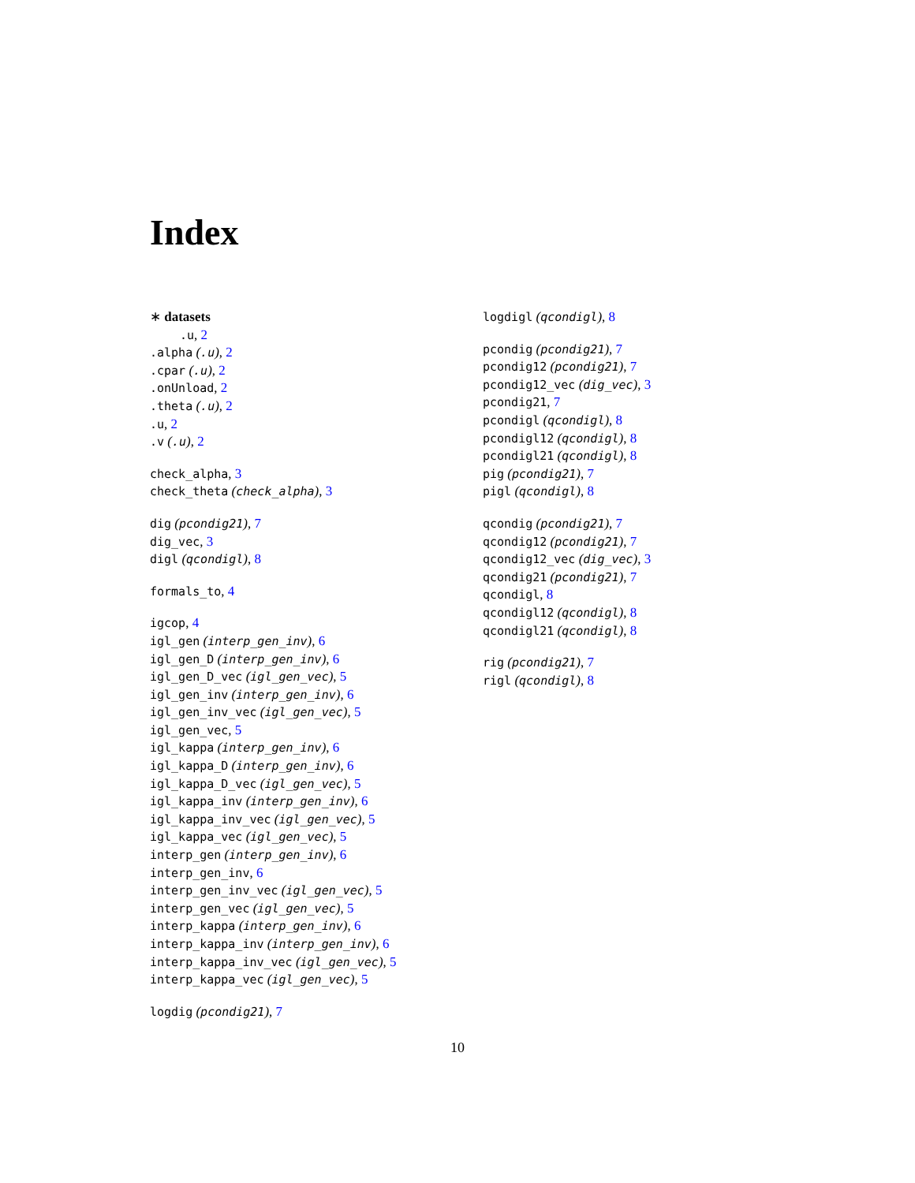Index
∗ datasets
.u, 2
.alpha (.u), 2
.cpar (.u), 2
.onUnload, 2
.theta (.u), 2
.u, 2
.v (.u), 2
check_alpha, 3
check_theta (check_alpha), 3
dig (pcondig21), 7
dig_vec, 3
digl (qcondigl), 8
formals_to, 4
igcop, 4
igl_gen (interp_gen_inv), 6
igl_gen_D (interp_gen_inv), 6
igl_gen_D_vec (igl_gen_vec), 5
igl_gen_inv (interp_gen_inv), 6
igl_gen_inv_vec (igl_gen_vec), 5
igl_gen_vec, 5
igl_kappa (interp_gen_inv), 6
igl_kappa_D (interp_gen_inv), 6
igl_kappa_D_vec (igl_gen_vec), 5
igl_kappa_inv (interp_gen_inv), 6
igl_kappa_inv_vec (igl_gen_vec), 5
igl_kappa_vec (igl_gen_vec), 5
interp_gen (interp_gen_inv), 6
interp_gen_inv, 6
interp_gen_inv_vec (igl_gen_vec), 5
interp_gen_vec (igl_gen_vec), 5
interp_kappa (interp_gen_inv), 6
interp_kappa_inv (interp_gen_inv), 6
interp_kappa_inv_vec (igl_gen_vec), 5
interp_kappa_vec (igl_gen_vec), 5
logdig (pcondig21), 7
logdigl (qcondigl), 8
pcondig (pcondig21), 7
pcondig12 (pcondig21), 7
pcondig12_vec (dig_vec), 3
pcondig21, 7
pcondigl (qcondigl), 8
pcondigl12 (qcondigl), 8
pcondigl21 (qcondigl), 8
pig (pcondig21), 7
pigl (qcondigl), 8
qcondig (pcondig21), 7
qcondig12 (pcondig21), 7
qcondig12_vec (dig_vec), 3
qcondig21 (pcondig21), 7
qcondigl, 8
qcondigl12 (qcondigl), 8
qcondigl21 (qcondigl), 8
rig (pcondig21), 7
rigl (qcondigl), 8
10